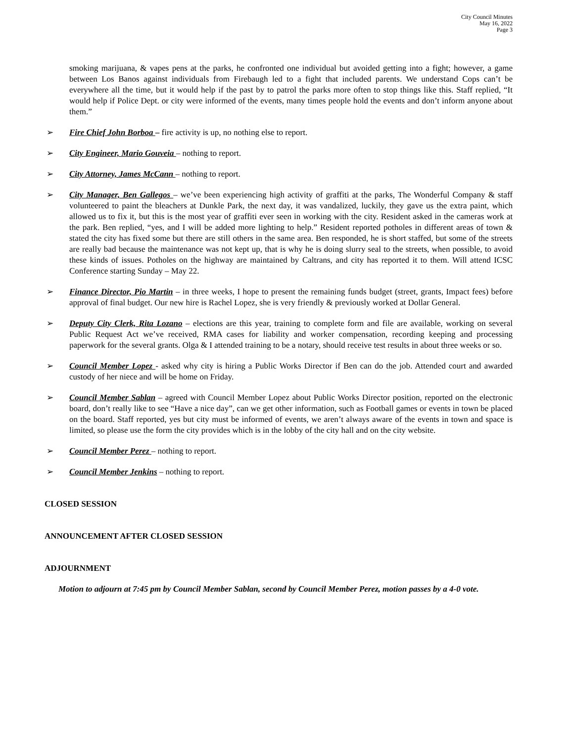City Council Minutes
May 16, 2022
Page 3
smoking marijuana, & vapes pens at the parks, he confronted one individual but avoided getting into a fight; however, a game between Los Banos against individuals from Firebaugh led to a fight that included parents. We understand Cops can’t be everywhere all the time, but it would help if the past by to patrol the parks more often to stop things like this. Staff replied, “It would help if Police Dept. or city were informed of the events, many times people hold the events and don’t inform anyone about them.”
➢ Fire Chief John Borboa – fire activity is up, no nothing else to report.
➢ City Engineer, Mario Gouveia – nothing to report.
➢ City Attorney, James McCann – nothing to report.
➢ City Manager, Ben Gallegos – we’ve been experiencing high activity of graffiti at the parks, The Wonderful Company & staff volunteered to paint the bleachers at Dunkle Park, the next day, it was vandalized, luckily, they gave us the extra paint, which allowed us to fix it, but this is the most year of graffiti ever seen in working with the city. Resident asked in the cameras work at the park. Ben replied, “yes, and I will be added more lighting to help.” Resident reported potholes in different areas of town & stated the city has fixed some but there are still others in the same area. Ben responded, he is short staffed, but some of the streets are really bad because the maintenance was not kept up, that is why he is doing slurry seal to the streets, when possible, to avoid these kinds of issues. Potholes on the highway are maintained by Caltrans, and city has reported it to them. Will attend ICSC Conference starting Sunday – May 22.
➢ Finance Director, Pio Martin – in three weeks, I hope to present the remaining funds budget (street, grants, Impact fees) before approval of final budget. Our new hire is Rachel Lopez, she is very friendly & previously worked at Dollar General.
➢ Deputy City Clerk, Rita Lozano – elections are this year, training to complete form and file are available, working on several Public Request Act we’ve received, RMA cases for liability and worker compensation, recording keeping and processing paperwork for the several grants. Olga & I attended training to be a notary, should receive test results in about three weeks or so.
➢ Council Member Lopez - asked why city is hiring a Public Works Director if Ben can do the job. Attended court and awarded custody of her niece and will be home on Friday.
➢ Council Member Sablan – agreed with Council Member Lopez about Public Works Director position, reported on the electronic board, don’t really like to see “Have a nice day”, can we get other information, such as Football games or events in town be placed on the board. Staff reported, yes but city must be informed of events, we aren’t always aware of the events in town and space is limited, so please use the form the city provides which is in the lobby of the city hall and on the city website.
➢ Council Member Perez – nothing to report.
➢ Council Member Jenkins – nothing to report.
CLOSED SESSION
ANNOUNCEMENT AFTER CLOSED SESSION
ADJOURNMENT
Motion to adjourn at 7:45 pm by Council Member Sablan, second by Council Member Perez, motion passes by a 4-0 vote.